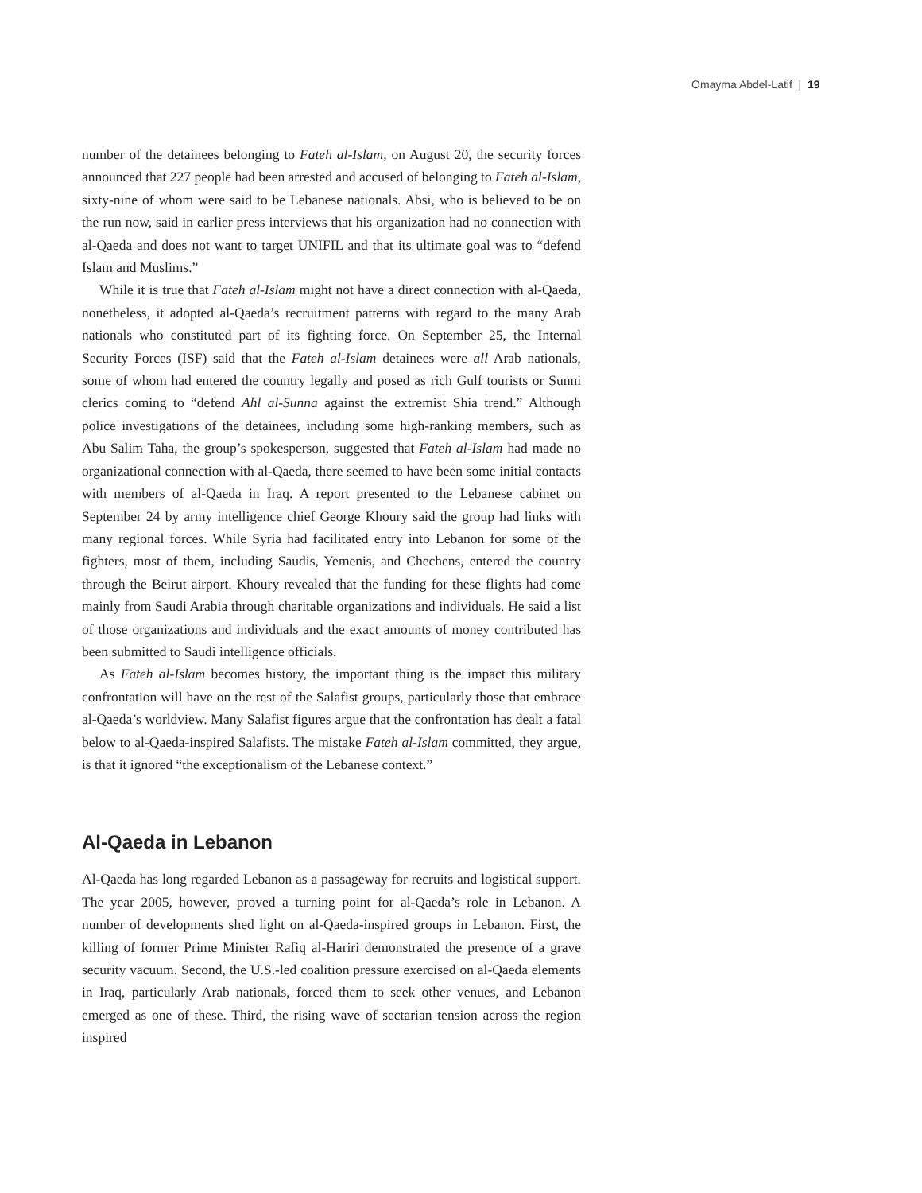Omayma Abdel-Latif | 19
number of the detainees belonging to Fateh al-Islam, on August 20, the security forces announced that 227 people had been arrested and accused of belonging to Fateh al-Islam, sixty-nine of whom were said to be Lebanese nationals. Absi, who is believed to be on the run now, said in earlier press interviews that his organization had no connection with al-Qaeda and does not want to target UNIFIL and that its ultimate goal was to “defend Islam and Muslims.”
While it is true that Fateh al-Islam might not have a direct connection with al-Qaeda, nonetheless, it adopted al-Qaeda’s recruitment patterns with regard to the many Arab nationals who constituted part of its fighting force. On September 25, the Internal Security Forces (ISF) said that the Fateh al-Islam detainees were all Arab nationals, some of whom had entered the country legally and posed as rich Gulf tourists or Sunni clerics coming to “defend Ahl al-Sunna against the extremist Shia trend.” Although police investigations of the detainees, including some high-ranking members, such as Abu Salim Taha, the group’s spokesperson, suggested that Fateh al-Islam had made no organizational connection with al-Qaeda, there seemed to have been some initial contacts with members of al-Qaeda in Iraq. A report presented to the Lebanese cabinet on September 24 by army intelligence chief George Khoury said the group had links with many regional forces. While Syria had facilitated entry into Lebanon for some of the fighters, most of them, including Saudis, Yemenis, and Chechens, entered the country through the Beirut airport. Khoury revealed that the funding for these flights had come mainly from Saudi Arabia through charitable organizations and individuals. He said a list of those organizations and individuals and the exact amounts of money contributed has been submitted to Saudi intelligence officials.
As Fateh al-Islam becomes history, the important thing is the impact this military confrontation will have on the rest of the Salafist groups, particularly those that embrace al-Qaeda’s worldview. Many Salafist figures argue that the confrontation has dealt a fatal below to al-Qaeda-inspired Salafists. The mistake Fateh al-Islam committed, they argue, is that it ignored “the exceptionalism of the Lebanese context.”
Al-Qaeda in Lebanon
Al-Qaeda has long regarded Lebanon as a passageway for recruits and logistical support. The year 2005, however, proved a turning point for al-Qaeda’s role in Lebanon. A number of developments shed light on al-Qaeda-inspired groups in Lebanon. First, the killing of former Prime Minister Rafiq al-Hariri demonstrated the presence of a grave security vacuum. Second, the U.S.-led coalition pressure exercised on al-Qaeda elements in Iraq, particularly Arab nationals, forced them to seek other venues, and Lebanon emerged as one of these. Third, the rising wave of sectarian tension across the region inspired